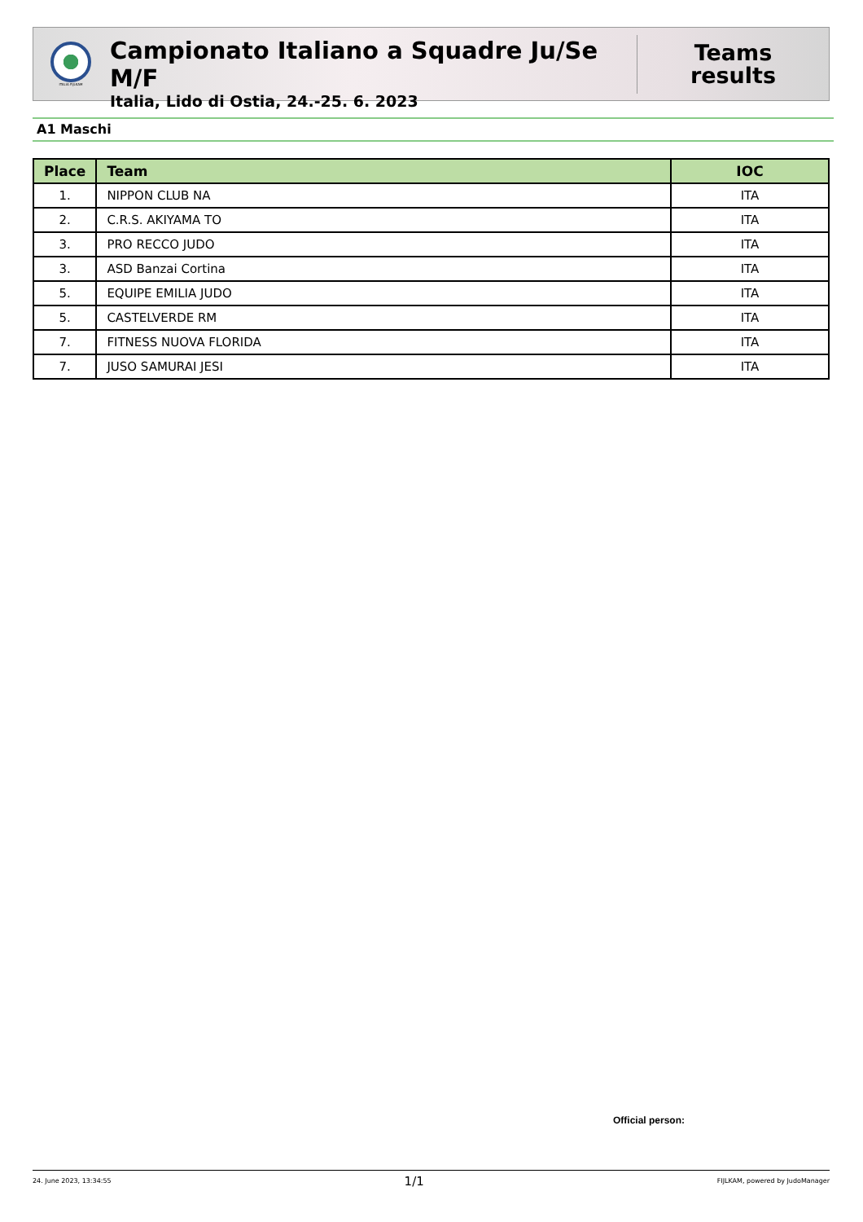ITALIA FIJLKAM
Campionato Italiano a Squadre Ju/Se M/F
Italia, Lido di Ostia, 24.-25. 6. 2023
Teams
results
A1 Maschi
| Place | Team | IOC |
| --- | --- | --- |
| 1. | NIPPON CLUB NA | ITA |
| 2. | C.R.S. AKIYAMA TO | ITA |
| 3. | PRO RECCO JUDO | ITA |
| 3. | ASD Banzai Cortina | ITA |
| 5. | EQUIPE EMILIA JUDO | ITA |
| 5. | CASTELVERDE RM | ITA |
| 7. | FITNESS NUOVA FLORIDA | ITA |
| 7. | JUSO SAMURAI JESI | ITA |
Official person:
24. June 2023, 13:34:55 1/1 FIJLKAM, powered by JudoManager